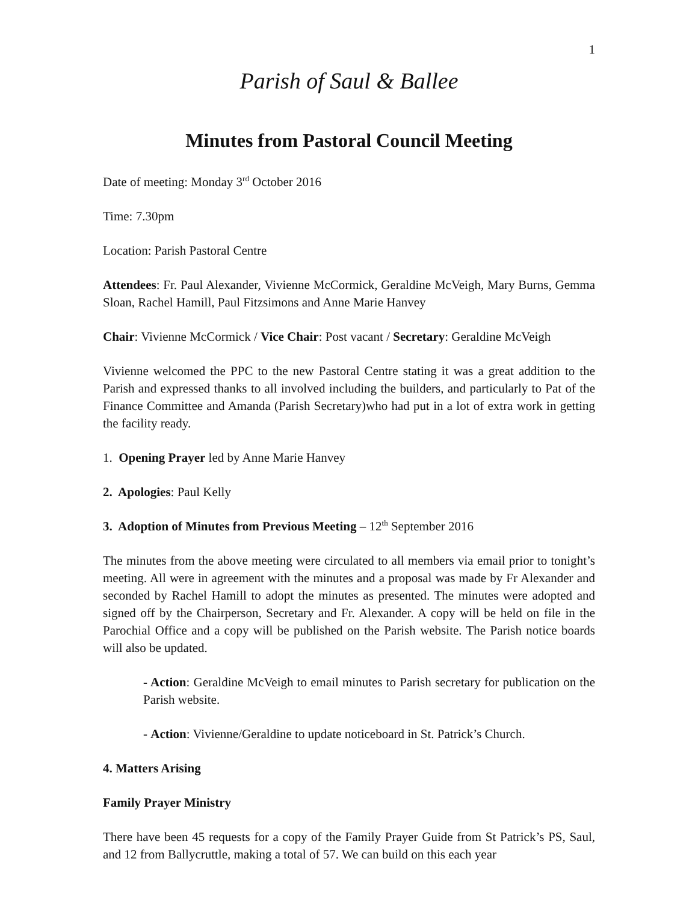1
Parish of Saul & Ballee
Minutes from Pastoral Council Meeting
Date of meeting: Monday 3<sup>rd</sup> October 2016
Time: 7.30pm
Location: Parish Pastoral Centre
Attendees: Fr. Paul Alexander, Vivienne McCormick, Geraldine McVeigh, Mary Burns, Gemma Sloan, Rachel Hamill, Paul Fitzsimons and Anne Marie Hanvey
Chair: Vivienne McCormick / Vice Chair: Post vacant / Secretary: Geraldine McVeigh
Vivienne welcomed the PPC to the new Pastoral Centre stating it was a great addition to the Parish and expressed thanks to all involved including the builders, and particularly to Pat of the Finance Committee and Amanda (Parish Secretary)who had put in a lot of extra work in getting the facility ready.
1. Opening Prayer led by Anne Marie Hanvey
2. Apologies: Paul Kelly
3. Adoption of Minutes from Previous Meeting – 12<sup>th</sup> September 2016
The minutes from the above meeting were circulated to all members via email prior to tonight’s meeting. All were in agreement with the minutes and a proposal was made by Fr Alexander and seconded by Rachel Hamill to adopt the minutes as presented. The minutes were adopted and signed off by the Chairperson, Secretary and Fr. Alexander. A copy will be held on file in the Parochial Office and a copy will be published on the Parish website. The Parish notice boards will also be updated.
- Action: Geraldine McVeigh to email minutes to Parish secretary for publication on the Parish website.
- Action: Vivienne/Geraldine to update noticeboard in St. Patrick’s Church.
4. Matters Arising
Family Prayer Ministry
There have been 45 requests for a copy of the Family Prayer Guide from St Patrick’s PS, Saul, and 12 from Ballycruttle, making a total of 57. We can build on this each year